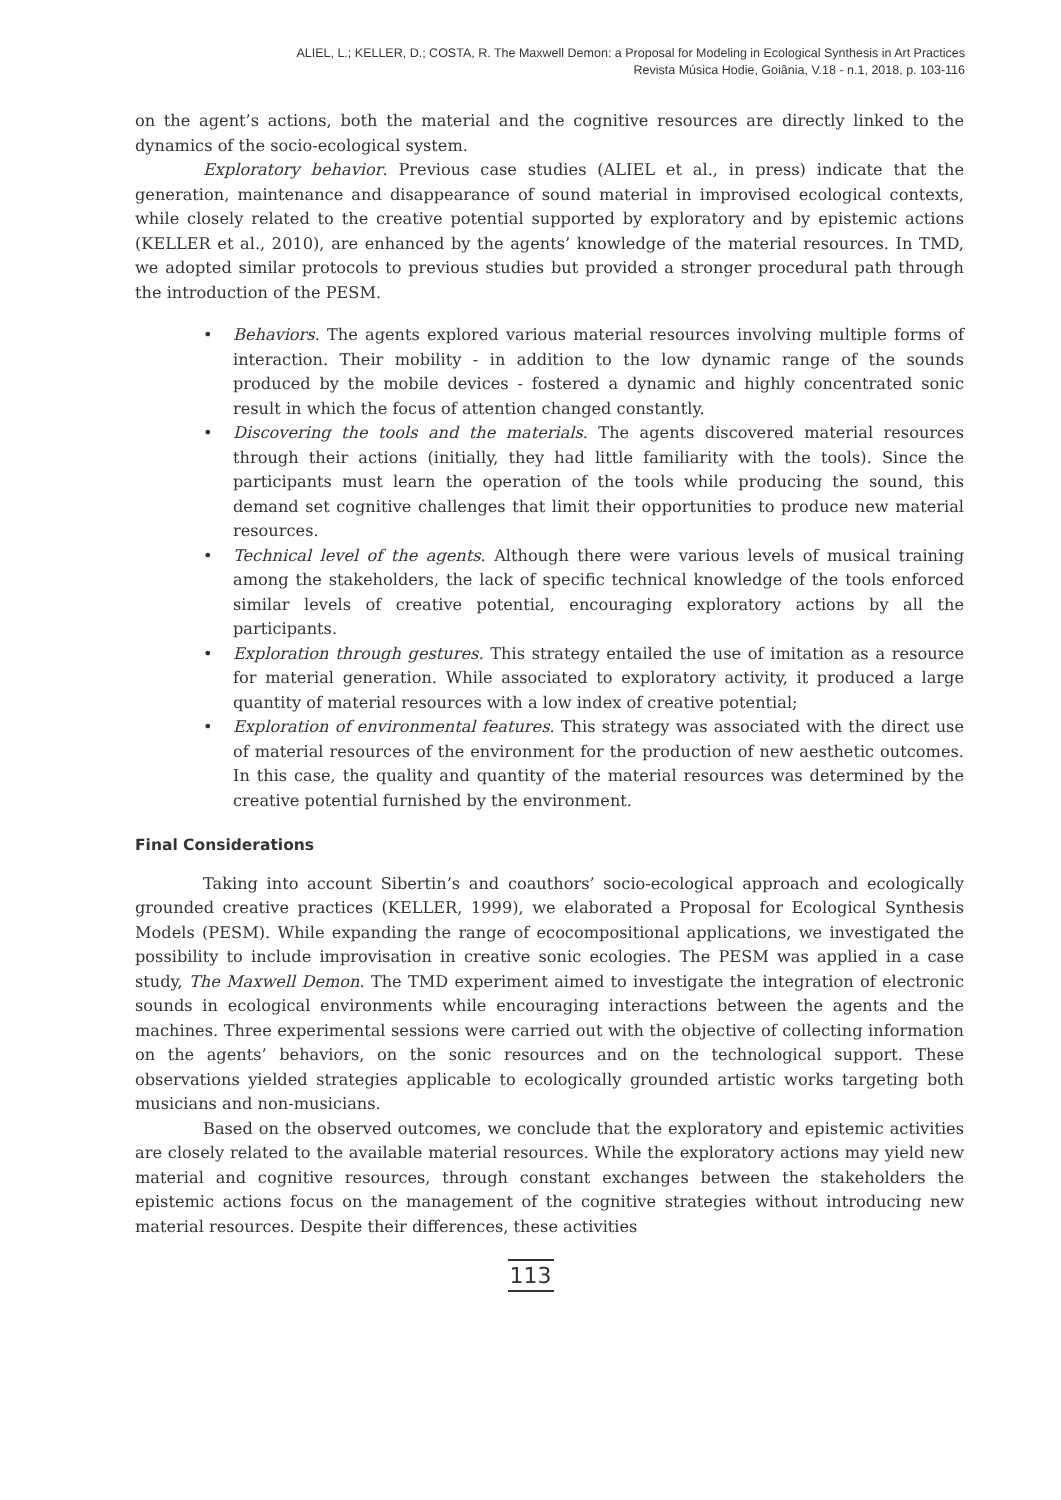ALIEL, L.; KELLER, D.; COSTA, R. The Maxwell Demon: a Proposal for Modeling in Ecological Synthesis in Art Practices
Revista Música Hodie, Goiânia, V.18 - n.1, 2018, p. 103-116
on the agent’s actions, both the material and the cognitive resources are directly linked to the dynamics of the socio-ecological system.
Exploratory behavior. Previous case studies (ALIEL et al., in press) indicate that the generation, maintenance and disappearance of sound material in improvised ecological contexts, while closely related to the creative potential supported by exploratory and by epistemic actions (KELLER et al., 2010), are enhanced by the agents’ knowledge of the material resources. In TMD, we adopted similar protocols to previous studies but provided a stronger procedural path through the introduction of the PESM.
• Behaviors. The agents explored various material resources involving multiple forms of interaction. Their mobility - in addition to the low dynamic range of the sounds produced by the mobile devices - fostered a dynamic and highly concentrated sonic result in which the focus of attention changed constantly.
• Discovering the tools and the materials. The agents discovered material resources through their actions (initially, they had little familiarity with the tools). Since the participants must learn the operation of the tools while producing the sound, this demand set cognitive challenges that limit their opportunities to produce new material resources.
• Technical level of the agents. Although there were various levels of musical training among the stakeholders, the lack of specific technical knowledge of the tools enforced similar levels of creative potential, encouraging exploratory actions by all the participants.
• Exploration through gestures. This strategy entailed the use of imitation as a resource for material generation. While associated to exploratory activity, it produced a large quantity of material resources with a low index of creative potential;
• Exploration of environmental features. This strategy was associated with the direct use of material resources of the environment for the production of new aesthetic outcomes. In this case, the quality and quantity of the material resources was determined by the creative potential furnished by the environment.
Final Considerations
Taking into account Sibertin’s and coauthors’ socio-ecological approach and ecologically grounded creative practices (KELLER, 1999), we elaborated a Proposal for Ecological Synthesis Models (PESM). While expanding the range of ecocompositional applications, we investigated the possibility to include improvisation in creative sonic ecologies. The PESM was applied in a case study, The Maxwell Demon. The TMD experiment aimed to investigate the integration of electronic sounds in ecological environments while encouraging interactions between the agents and the machines. Three experimental sessions were carried out with the objective of collecting information on the agents’ behaviors, on the sonic resources and on the technological support. These observations yielded strategies applicable to ecologically grounded artistic works targeting both musicians and non-musicians.
Based on the observed outcomes, we conclude that the exploratory and epistemic activities are closely related to the available material resources. While the exploratory actions may yield new material and cognitive resources, through constant exchanges between the stakeholders the epistemic actions focus on the management of the cognitive strategies without introducing new material resources. Despite their differences, these activities
113